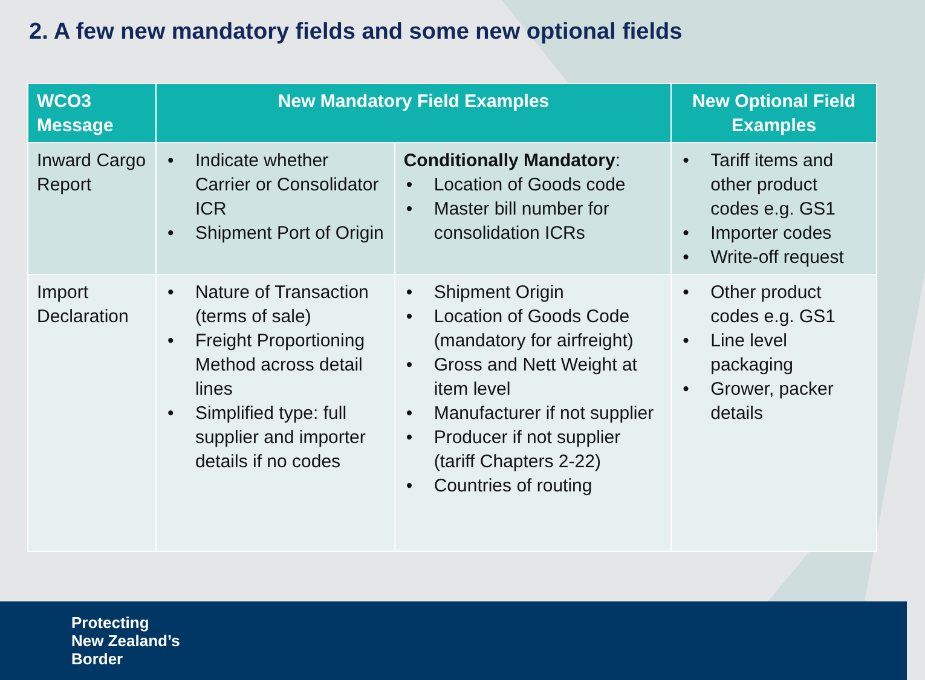2. A few new mandatory fields and some new optional fields
| WCO3 Message | New Mandatory Field Examples | | New Optional Field Examples |
| --- | --- | --- | --- |
| Inward Cargo Report | • Indicate whether Carrier or Consolidator ICR • Shipment Port of Origin | Conditionally Mandatory : • Location of Goods code • Master bill number for consolidation ICRs | • Tariff items and other product codes e.g. GS1 • Importer codes • Write-off request |
| Import Declaration | • Nature of Transaction (terms of sale) • Freight Proportioning Method across detail lines • Simplified type: full supplier and importer details if no codes | • Shipment Origin • Location of Goods Code (mandatory for airfreight) • Gross and Nett Weight at item level • Manufacturer if not supplier • Producer if not supplier (tariff Chapters 2-22) • Countries of routing | • Other product codes e.g. GS1 • Line level packaging • Grower, packer details |
Protecting
New Zealand’s
Border